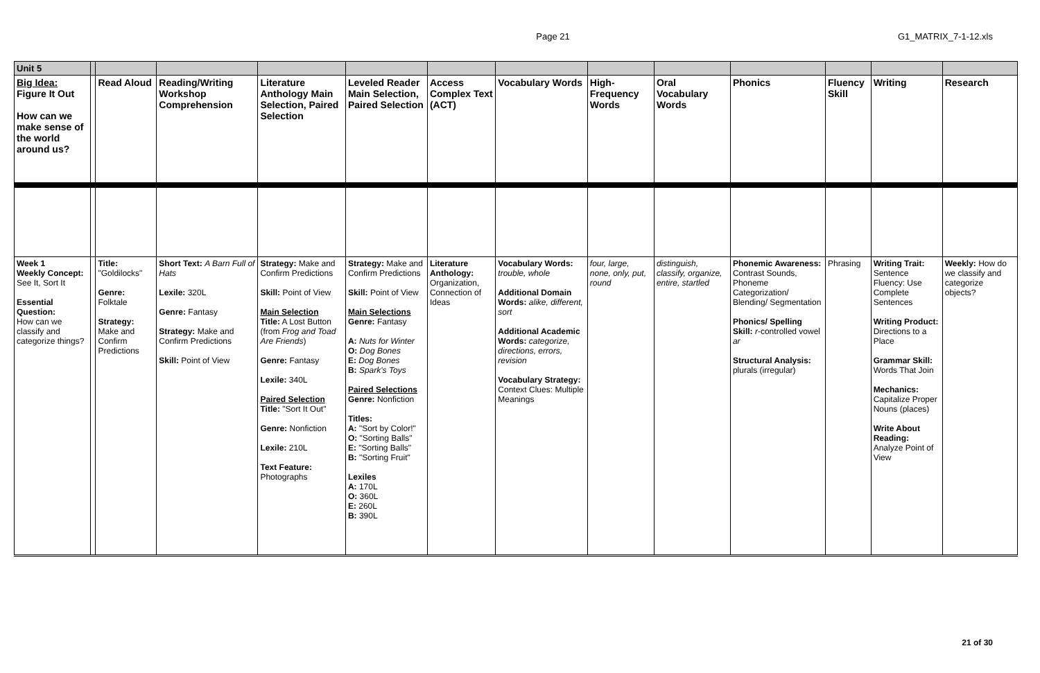Page 21 G1_MATRIX_7-1-12.xls
| Unit 5 | | | | | | | | | | | | | |
| Big Idea: Figure It Out How can we make sense of the world around us? | | Read Aloud | Reading/Writing Workshop Comprehension | Literature Anthology Main Selection, Paired Selection | Leveled Reader Main Selection, Paired Selection | Access Complex Text (ACT) | Vocabulary Words | High-Frequency Words | Oral Vocabulary Words | Phonics | Fluency Skill | Writing | Research |
| Week 1 Weekly Concept: See It, Sort It Essential Question: How can we classify and categorize things? | | Title: "Goldilocks" Genre: Folktale Strategy: Make and Confirm Predictions | Short Text: A Barn Full of Hats Lexile: 320L Genre: Fantasy Strategy: Make and Confirm Predictions Skill: Point of View | Strategy: Make and Confirm Predictions Skill: Point of View Main Selection Title: A Lost Button (from Frog and Toad Are Friends ) Genre: Fantasy Lexile: 340L Paired Selection Title: "Sort It Out" Genre: Nonfiction Lexile: 210L Text Feature: Photographs | Strategy: Make and Confirm Predictions Skill: Point of View Main Selections Genre: Fantasy A: Nuts for Winter O: Dog Bones E: Dog Bones B: Spark's Toys Paired Selections Genre: Nonfiction Titles: A: "Sort by Color!" O: "Sorting Balls" E: "Sorting Balls" B: "Sorting Fruit" Lexiles A: 170L O: 360L E: 260L B: 390L | Literature Anthology: Organization, Connection of Ideas | Vocabulary Words: trouble, whole Additional Domain Words: alike, different, sort Additional Academic Words: categorize, directions, errors, revision Vocabulary Strategy: Context Clues: Multiple Meanings | four, large, none, only, put, round | distinguish, classify, organize, entire, startled | Phonemic Awareness: Contrast Sounds, Phoneme Categorization/ Blending/ Segmentation Phonics/ Spelling Skill: r -controlled vowel ar Structural Analysis: plurals (irregular) | Phrasing | Writing Trait: Sentence Fluency: Use Complete Sentences Writing Product: Directions to a Place Grammar Skill: Words That Join Mechanics: Capitalize Proper Nouns (places) Write About Reading: Analyze Point of View | Weekly: How do we classify and categorize objects? |
21 of 30